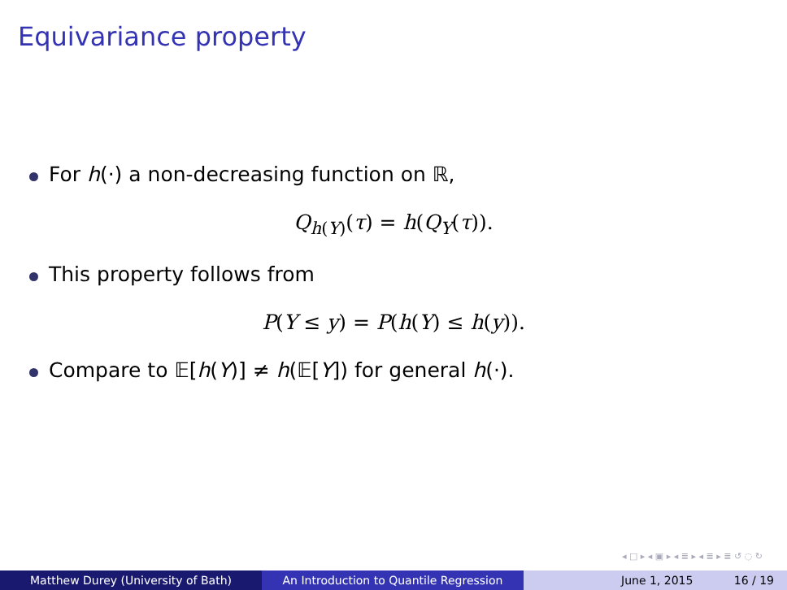Equivariance property
For h(·) a non-decreasing function on ℝ,
Q<sub>h(Y)</sub>(τ) = h(Q<sub>Y</sub>(τ)).
This property follows from
P(Y ≤ y) = P(h(Y) ≤ h(y)).
Compare to 𝔼[h(Y)] ≠ h(𝔼[Y]) for general h(·).
◂ □ ▸ ◂ ▣ ▸ ◂ ≣ ▸ ◂ ≣ ▸ ≣ ↺ ◌ ↻
Matthew Durey (University of Bath) An Introduction to Quantile Regression June 1, 2015 16 / 19